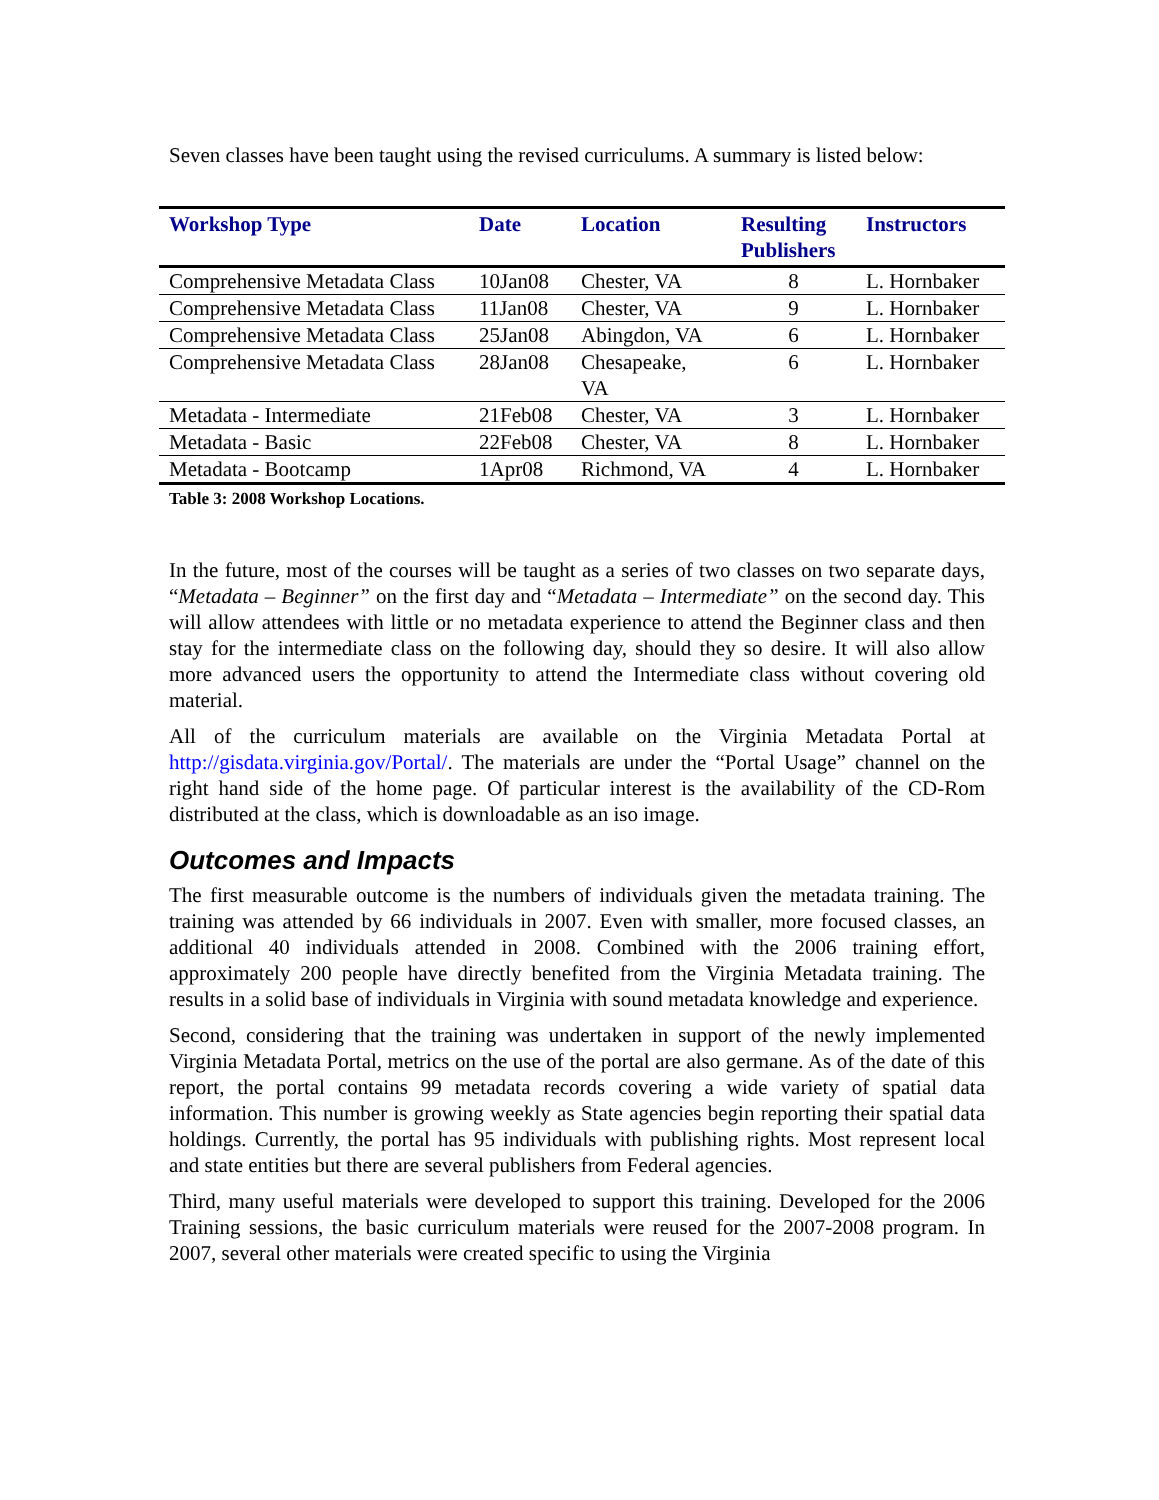Seven classes have been taught using the revised curriculums. A summary is listed below:
| Workshop Type | Date | Location | Resulting Publishers | Instructors |
| --- | --- | --- | --- | --- |
| Comprehensive Metadata Class | 10Jan08 | Chester, VA | 8 | L. Hornbaker |
| Comprehensive Metadata Class | 11Jan08 | Chester, VA | 9 | L. Hornbaker |
| Comprehensive Metadata Class | 25Jan08 | Abingdon, VA | 6 | L. Hornbaker |
| Comprehensive Metadata Class | 28Jan08 | Chesapeake, VA | 6 | L. Hornbaker |
| Metadata - Intermediate | 21Feb08 | Chester, VA | 3 | L. Hornbaker |
| Metadata - Basic | 22Feb08 | Chester, VA | 8 | L. Hornbaker |
| Metadata - Bootcamp | 1Apr08 | Richmond, VA | 4 | L. Hornbaker |
Table 3: 2008 Workshop Locations.
In the future, most of the courses will be taught as a series of two classes on two separate days, “Metadata – Beginner” on the first day and “Metadata – Intermediate” on the second day. This will allow attendees with little or no metadata experience to attend the Beginner class and then stay for the intermediate class on the following day, should they so desire. It will also allow more advanced users the opportunity to attend the Intermediate class without covering old material.
All of the curriculum materials are available on the Virginia Metadata Portal at http://gisdata.virginia.gov/Portal/. The materials are under the “Portal Usage” channel on the right hand side of the home page. Of particular interest is the availability of the CD-Rom distributed at the class, which is downloadable as an iso image.
Outcomes and Impacts
The first measurable outcome is the numbers of individuals given the metadata training. The training was attended by 66 individuals in 2007. Even with smaller, more focused classes, an additional 40 individuals attended in 2008. Combined with the 2006 training effort, approximately 200 people have directly benefited from the Virginia Metadata training. The results in a solid base of individuals in Virginia with sound metadata knowledge and experience.
Second, considering that the training was undertaken in support of the newly implemented Virginia Metadata Portal, metrics on the use of the portal are also germane. As of the date of this report, the portal contains 99 metadata records covering a wide variety of spatial data information. This number is growing weekly as State agencies begin reporting their spatial data holdings. Currently, the portal has 95 individuals with publishing rights. Most represent local and state entities but there are several publishers from Federal agencies.
Third, many useful materials were developed to support this training. Developed for the 2006 Training sessions, the basic curriculum materials were reused for the 2007-2008 program. In 2007, several other materials were created specific to using the Virginia